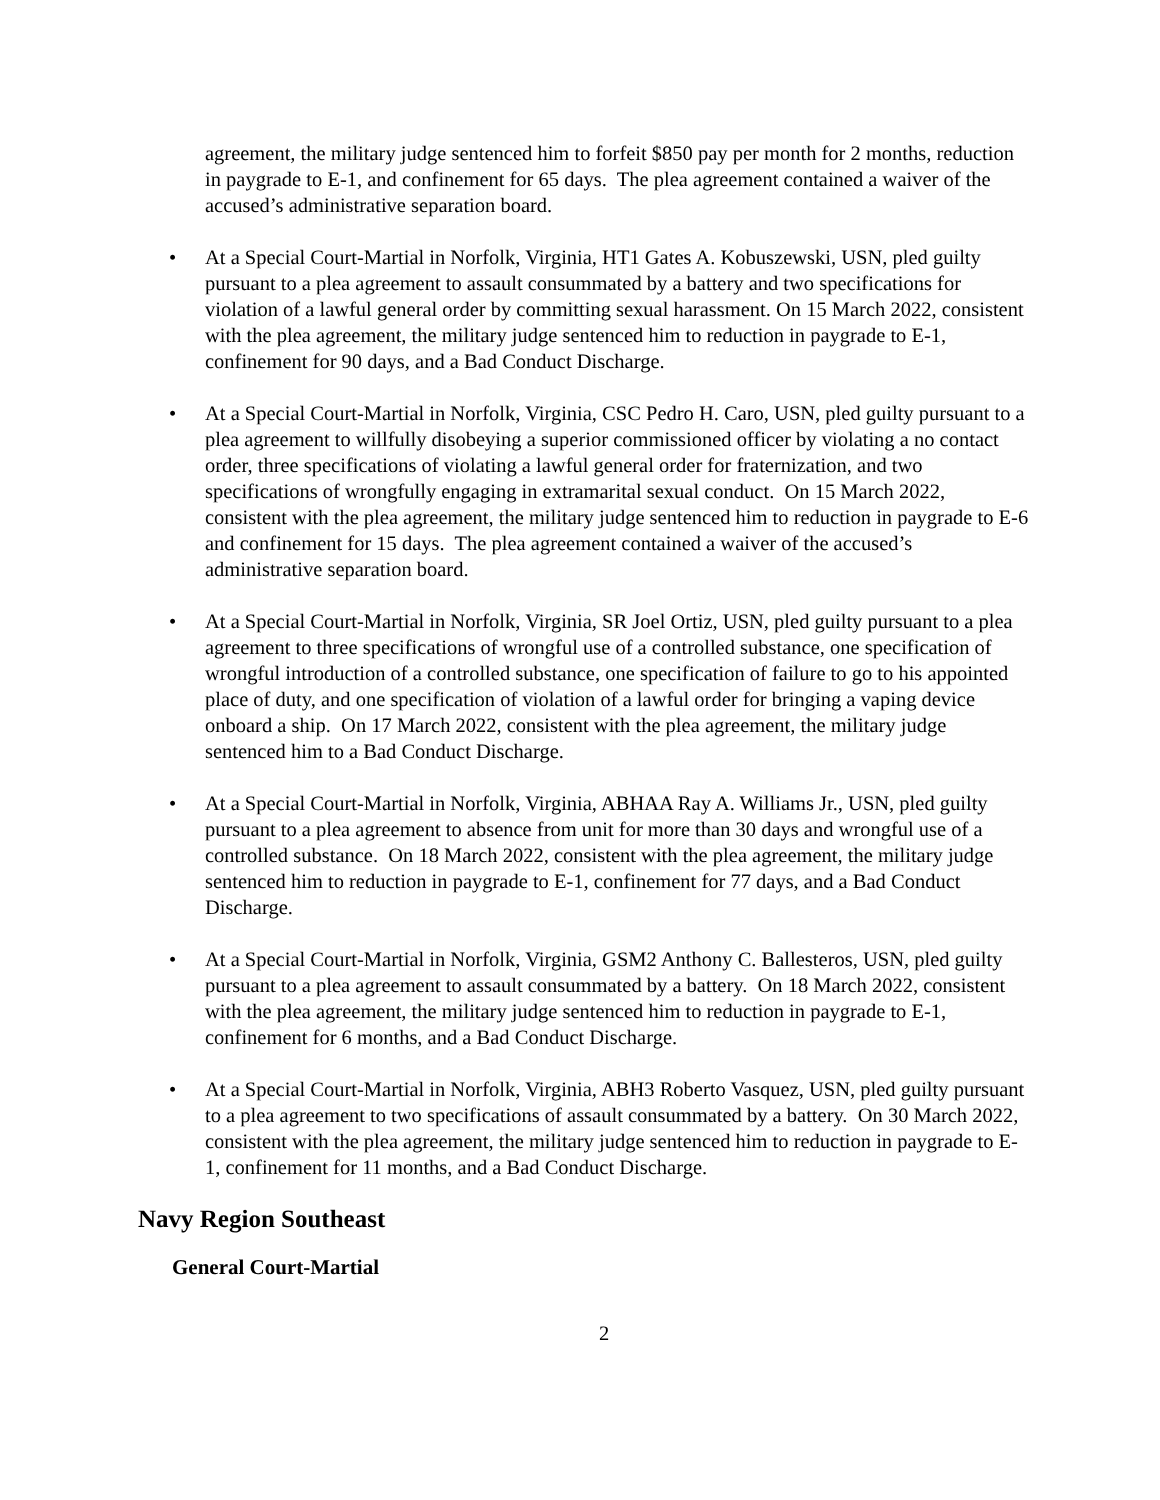agreement, the military judge sentenced him to forfeit $850 pay per month for 2 months, reduction in paygrade to E-1, and confinement for 65 days. The plea agreement contained a waiver of the accused’s administrative separation board.
• At a Special Court-Martial in Norfolk, Virginia, HT1 Gates A. Kobuszewski, USN, pled guilty pursuant to a plea agreement to assault consummated by a battery and two specifications for violation of a lawful general order by committing sexual harassment. On 15 March 2022, consistent with the plea agreement, the military judge sentenced him to reduction in paygrade to E-1, confinement for 90 days, and a Bad Conduct Discharge.
• At a Special Court-Martial in Norfolk, Virginia, CSC Pedro H. Caro, USN, pled guilty pursuant to a plea agreement to willfully disobeying a superior commissioned officer by violating a no contact order, three specifications of violating a lawful general order for fraternization, and two specifications of wrongfully engaging in extramarital sexual conduct. On 15 March 2022, consistent with the plea agreement, the military judge sentenced him to reduction in paygrade to E-6 and confinement for 15 days. The plea agreement contained a waiver of the accused’s administrative separation board.
• At a Special Court-Martial in Norfolk, Virginia, SR Joel Ortiz, USN, pled guilty pursuant to a plea agreement to three specifications of wrongful use of a controlled substance, one specification of wrongful introduction of a controlled substance, one specification of failure to go to his appointed place of duty, and one specification of violation of a lawful order for bringing a vaping device onboard a ship. On 17 March 2022, consistent with the plea agreement, the military judge sentenced him to a Bad Conduct Discharge.
• At a Special Court-Martial in Norfolk, Virginia, ABHAA Ray A. Williams Jr., USN, pled guilty pursuant to a plea agreement to absence from unit for more than 30 days and wrongful use of a controlled substance. On 18 March 2022, consistent with the plea agreement, the military judge sentenced him to reduction in paygrade to E-1, confinement for 77 days, and a Bad Conduct Discharge.
• At a Special Court-Martial in Norfolk, Virginia, GSM2 Anthony C. Ballesteros, USN, pled guilty pursuant to a plea agreement to assault consummated by a battery. On 18 March 2022, consistent with the plea agreement, the military judge sentenced him to reduction in paygrade to E-1, confinement for 6 months, and a Bad Conduct Discharge.
• At a Special Court-Martial in Norfolk, Virginia, ABH3 Roberto Vasquez, USN, pled guilty pursuant to a plea agreement to two specifications of assault consummated by a battery. On 30 March 2022, consistent with the plea agreement, the military judge sentenced him to reduction in paygrade to E-1, confinement for 11 months, and a Bad Conduct Discharge.
Navy Region Southeast
General Court-Martial
2